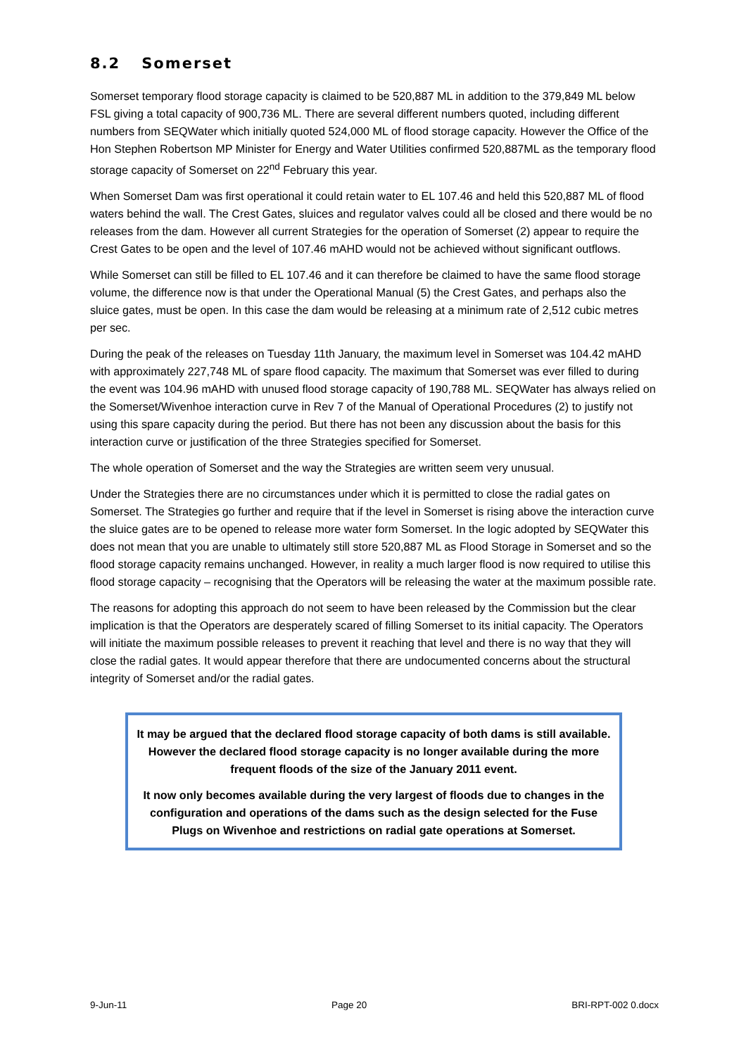8.2 Somerset
Somerset temporary flood storage capacity is claimed to be 520,887 ML in addition to the 379,849 ML below FSL giving a total capacity of 900,736 ML. There are several different numbers quoted, including different numbers from SEQWater which initially quoted 524,000 ML of flood storage capacity. However the Office of the Hon Stephen Robertson MP Minister for Energy and Water Utilities confirmed 520,887ML as the temporary flood storage capacity of Somerset on 22<sup>nd</sup> February this year.
When Somerset Dam was first operational it could retain water to EL 107.46 and held this 520,887 ML of flood waters behind the wall. The Crest Gates, sluices and regulator valves could all be closed and there would be no releases from the dam. However all current Strategies for the operation of Somerset (2) appear to require the Crest Gates to be open and the level of 107.46 mAHD would not be achieved without significant outflows.
While Somerset can still be filled to EL 107.46 and it can therefore be claimed to have the same flood storage volume, the difference now is that under the Operational Manual (5) the Crest Gates, and perhaps also the sluice gates, must be open. In this case the dam would be releasing at a minimum rate of 2,512 cubic metres per sec.
During the peak of the releases on Tuesday 11th January, the maximum level in Somerset was 104.42 mAHD with approximately 227,748 ML of spare flood capacity. The maximum that Somerset was ever filled to during the event was 104.96 mAHD with unused flood storage capacity of 190,788 ML. SEQWater has always relied on the Somerset/Wivenhoe interaction curve in Rev 7 of the Manual of Operational Procedures (2) to justify not using this spare capacity during the period. But there has not been any discussion about the basis for this interaction curve or justification of the three Strategies specified for Somerset.
The whole operation of Somerset and the way the Strategies are written seem very unusual.
Under the Strategies there are no circumstances under which it is permitted to close the radial gates on Somerset. The Strategies go further and require that if the level in Somerset is rising above the interaction curve the sluice gates are to be opened to release more water form Somerset. In the logic adopted by SEQWater this does not mean that you are unable to ultimately still store 520,887 ML as Flood Storage in Somerset and so the flood storage capacity remains unchanged. However, in reality a much larger flood is now required to utilise this flood storage capacity – recognising that the Operators will be releasing the water at the maximum possible rate.
The reasons for adopting this approach do not seem to have been released by the Commission but the clear implication is that the Operators are desperately scared of filling Somerset to its initial capacity. The Operators will initiate the maximum possible releases to prevent it reaching that level and there is no way that they will close the radial gates. It would appear therefore that there are undocumented concerns about the structural integrity of Somerset and/or the radial gates.
It may be argued that the declared flood storage capacity of both dams is still available. However the declared flood storage capacity is no longer available during the more frequent floods of the size of the January 2011 event.
It now only becomes available during the very largest of floods due to changes in the configuration and operations of the dams such as the design selected for the Fuse Plugs on Wivenhoe and restrictions on radial gate operations at Somerset.
9-Jun-11 Page 20 BRI-RPT-002 0.docx